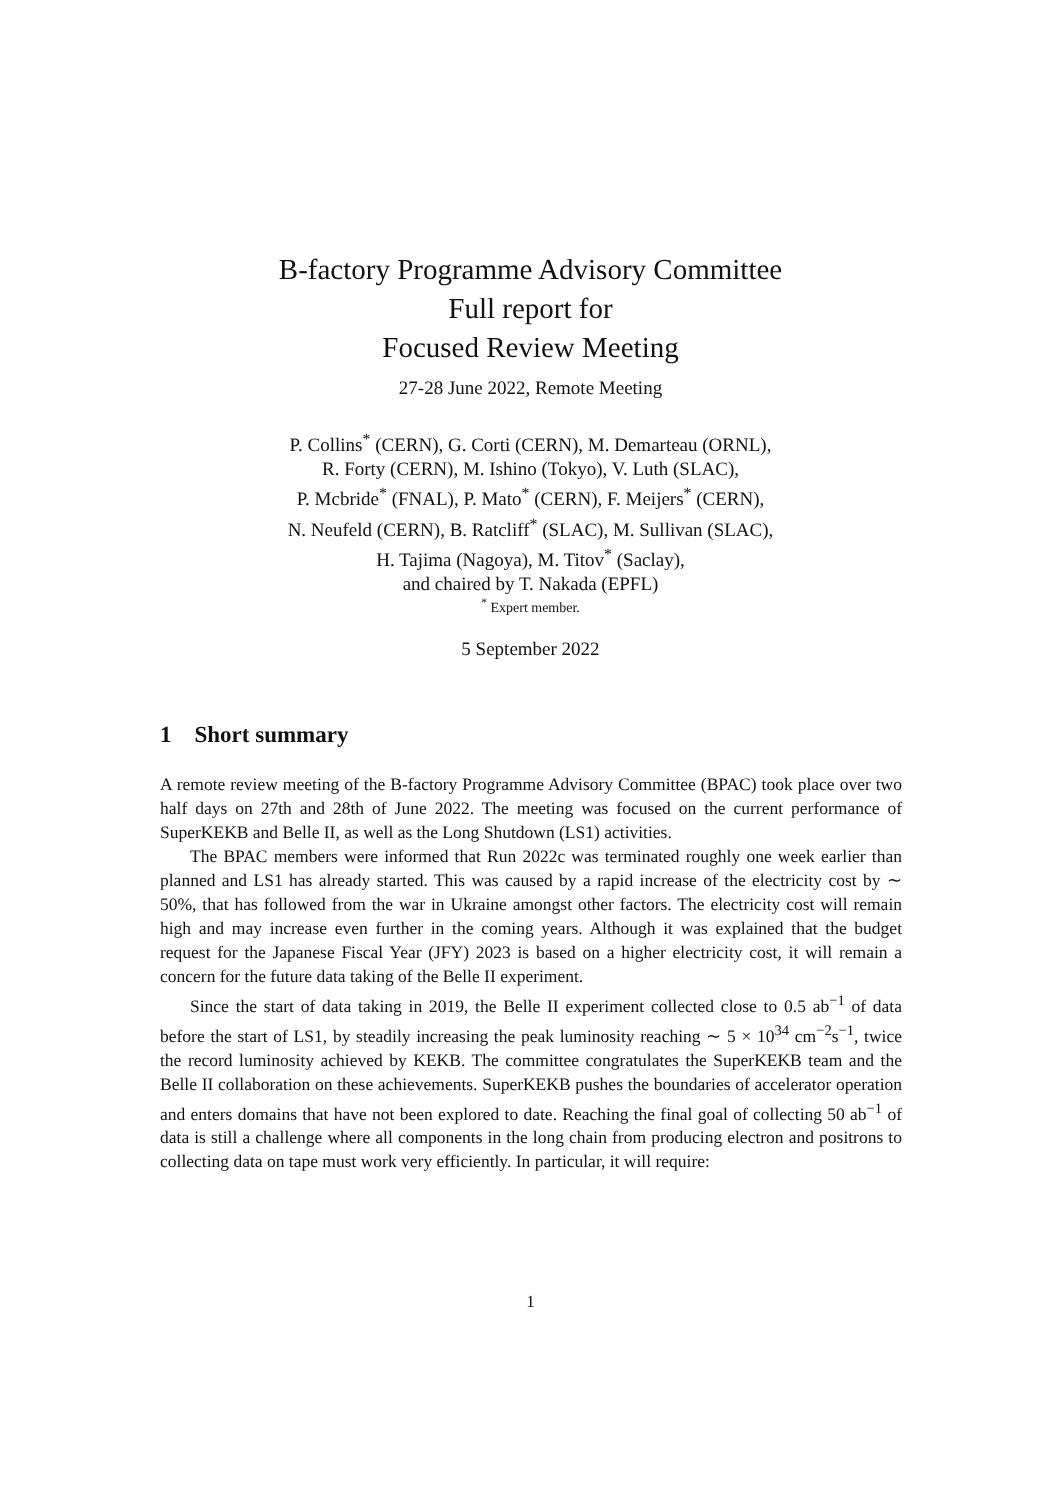B-factory Programme Advisory Committee
Full report for
Focused Review Meeting
27-28 June 2022, Remote Meeting
P. Collins<sup>*</sup> (CERN), G. Corti (CERN), M. Demarteau (ORNL),
R. Forty (CERN), M. Ishino (Tokyo), V. Luth (SLAC),
P. Mcbride<sup>*</sup> (FNAL), P. Mato<sup>*</sup> (CERN), F. Meijers<sup>*</sup> (CERN),
N. Neufeld (CERN), B. Ratcliff<sup>*</sup> (SLAC), M. Sullivan (SLAC),
H. Tajima (Nagoya), M. Titov<sup>*</sup> (Saclay),
and chaired by T. Nakada (EPFL)
<sup>*</sup> Expert member.
5 September 2022
1 Short summary
A remote review meeting of the B-factory Programme Advisory Committee (BPAC) took place over two half days on 27th and 28th of June 2022. The meeting was focused on the current performance of SuperKEKB and Belle II, as well as the Long Shutdown (LS1) activities.
The BPAC members were informed that Run 2022c was terminated roughly one week earlier than planned and LS1 has already started. This was caused by a rapid increase of the electricity cost by ∼ 50%, that has followed from the war in Ukraine amongst other factors. The electricity cost will remain high and may increase even further in the coming years. Although it was explained that the budget request for the Japanese Fiscal Year (JFY) 2023 is based on a higher electricity cost, it will remain a concern for the future data taking of the Belle II experiment.
Since the start of data taking in 2019, the Belle II experiment collected close to 0.5 ab<sup>−1</sup> of data before the start of LS1, by steadily increasing the peak luminosity reaching ∼ 5 × 10<sup>34</sup> cm<sup>−2</sup>s<sup>−1</sup>, twice the record luminosity achieved by KEKB. The committee congratulates the SuperKEKB team and the Belle II collaboration on these achievements. SuperKEKB pushes the boundaries of accelerator operation and enters domains that have not been explored to date. Reaching the final goal of collecting 50 ab<sup>−1</sup> of data is still a challenge where all components in the long chain from producing electron and positrons to collecting data on tape must work very efficiently. In particular, it will require:
1